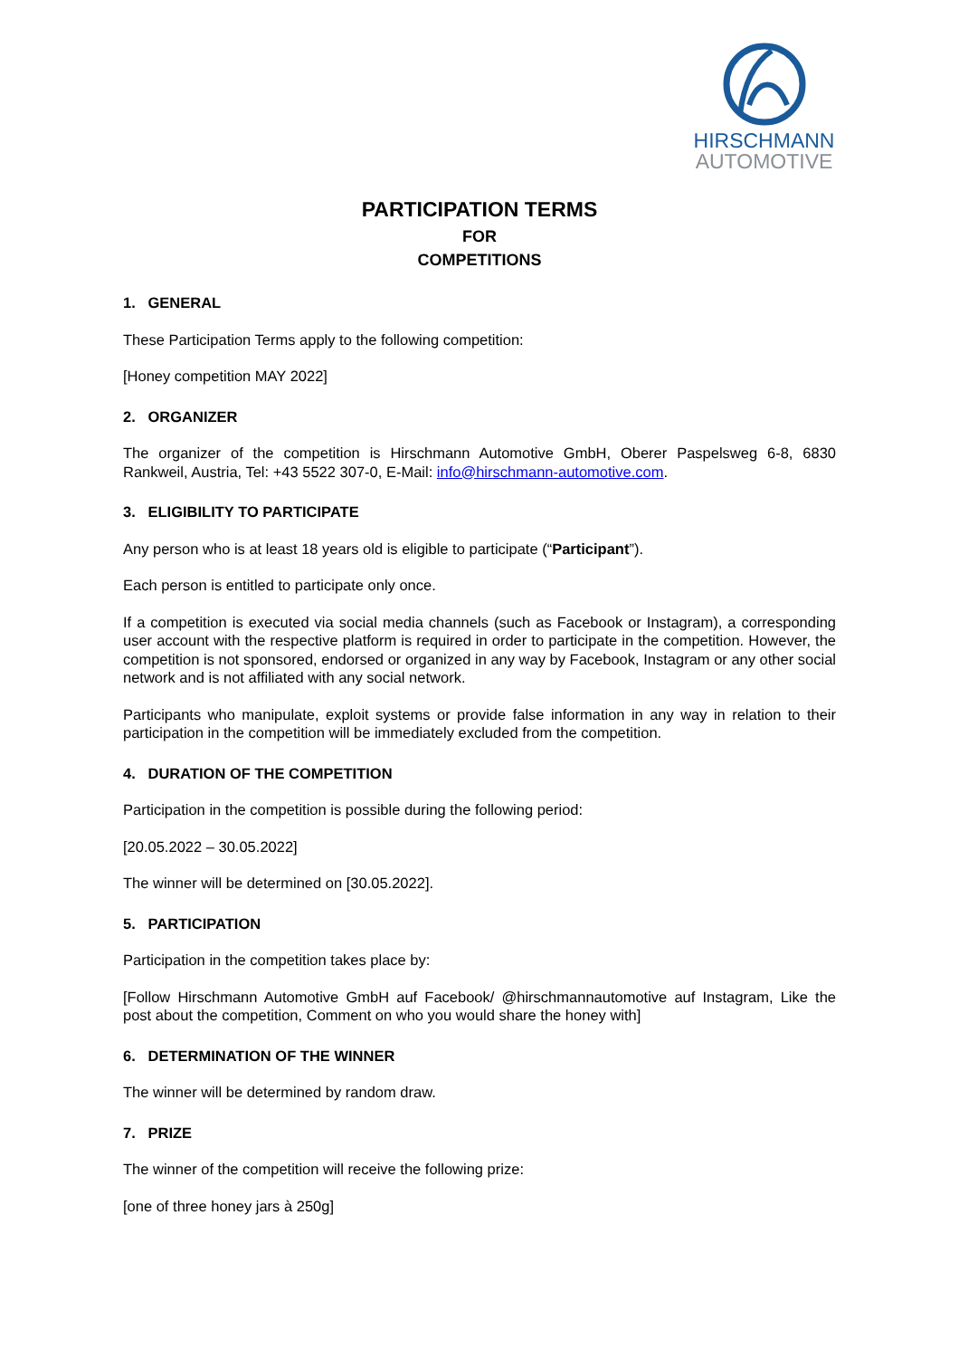HIRSCHMANN
AUTOMOTIVE
PARTICIPATION TERMS
FOR
COMPETITIONS
1. GENERAL
These Participation Terms apply to the following competition:
[Honey competition MAY 2022]
2. ORGANIZER
The organizer of the competition is Hirschmann Automotive GmbH, Oberer Paspelsweg 6-8, 6830 Rankweil, Austria, Tel: +43 5522 307-0, E-Mail: info@hirschmann-automotive.com.
3. ELIGIBILITY TO PARTICIPATE
Any person who is at least 18 years old is eligible to participate (“Participant”).
Each person is entitled to participate only once.
If a competition is executed via social media channels (such as Facebook or Instagram), a corresponding user account with the respective platform is required in order to participate in the competition. However, the competition is not sponsored, endorsed or organized in any way by Facebook, Instagram or any other social network and is not affiliated with any social network.
Participants who manipulate, exploit systems or provide false information in any way in relation to their participation in the competition will be immediately excluded from the competition.
4. DURATION OF THE COMPETITION
Participation in the competition is possible during the following period:
[20.05.2022 – 30.05.2022]
The winner will be determined on [30.05.2022].
5. PARTICIPATION
Participation in the competition takes place by:
[Follow Hirschmann Automotive GmbH auf Facebook/ @hirschmannautomotive auf Instagram, Like the post about the competition, Comment on who you would share the honey with]
6. DETERMINATION OF THE WINNER
The winner will be determined by random draw.
7. PRIZE
The winner of the competition will receive the following prize:
[one of three honey jars à 250g]